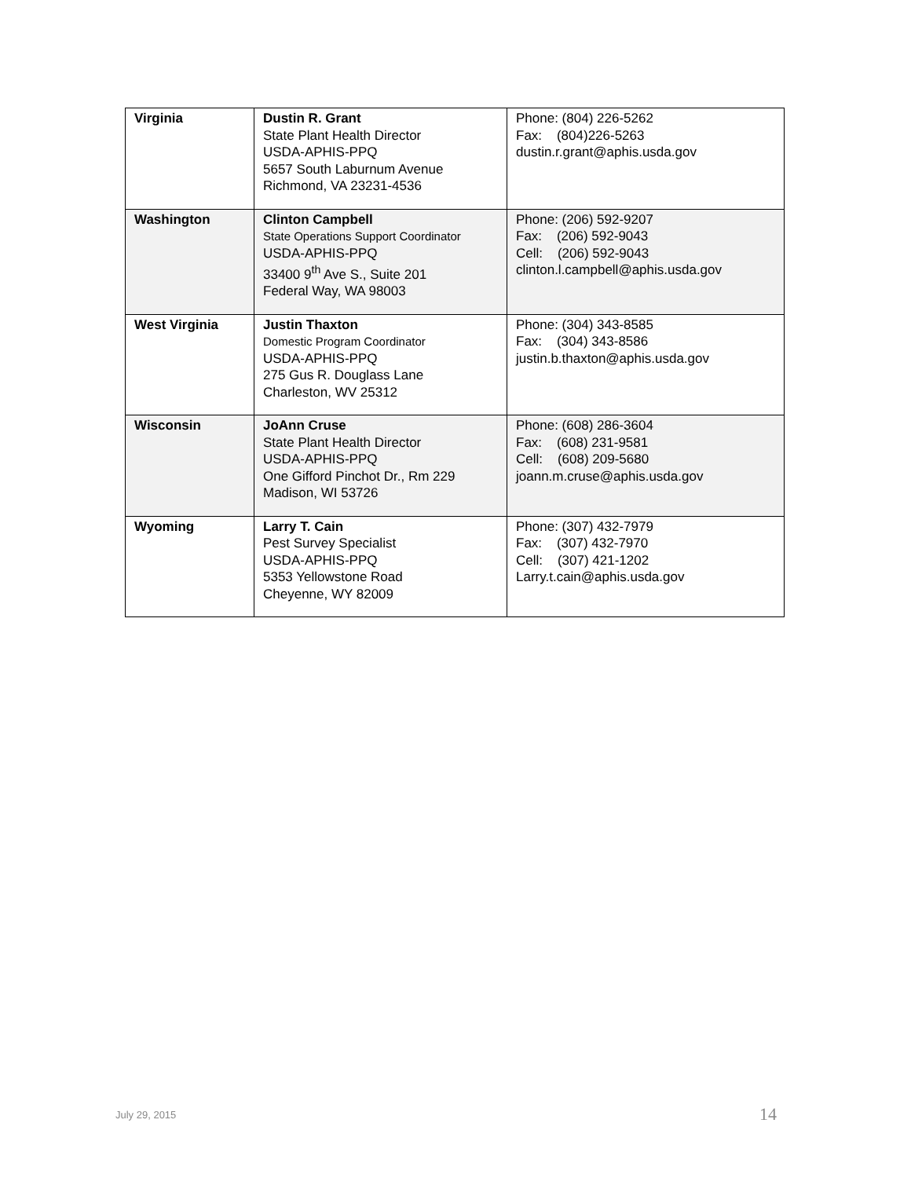| Virginia | Dustin R. Grant State Plant Health Director USDA-APHIS-PPQ 5657 South Laburnum Avenue Richmond, VA 23231-4536 | Phone: (804) 226-5262 Fax: (804)226-5263 dustin.r.grant@aphis.usda.gov |
| Washington | Clinton Campbell State Operations Support Coordinator USDA-APHIS-PPQ 33400 9<sup>th</sup> Ave S., Suite 201 Federal Way, WA 98003 | Phone: (206) 592-9207 Fax: (206) 592-9043 Cell: (206) 592-9043 clinton.l.campbell@aphis.usda.gov |
| West Virginia | Justin Thaxton Domestic Program Coordinator USDA-APHIS-PPQ 275 Gus R. Douglass Lane Charleston, WV 25312 | Phone: (304) 343-8585 Fax: (304) 343-8586 justin.b.thaxton@aphis.usda.gov |
| Wisconsin | JoAnn Cruse State Plant Health Director USDA-APHIS-PPQ One Gifford Pinchot Dr., Rm 229 Madison, WI 53726 | Phone: (608) 286-3604 Fax: (608) 231-9581 Cell: (608) 209-5680 joann.m.cruse@aphis.usda.gov |
| Wyoming | Larry T. Cain Pest Survey Specialist USDA-APHIS-PPQ 5353 Yellowstone Road Cheyenne, WY 82009 | Phone: (307) 432-7979 Fax: (307) 432-7970 Cell: (307) 421-1202 Larry.t.cain@aphis.usda.gov |
July 29, 2015 14